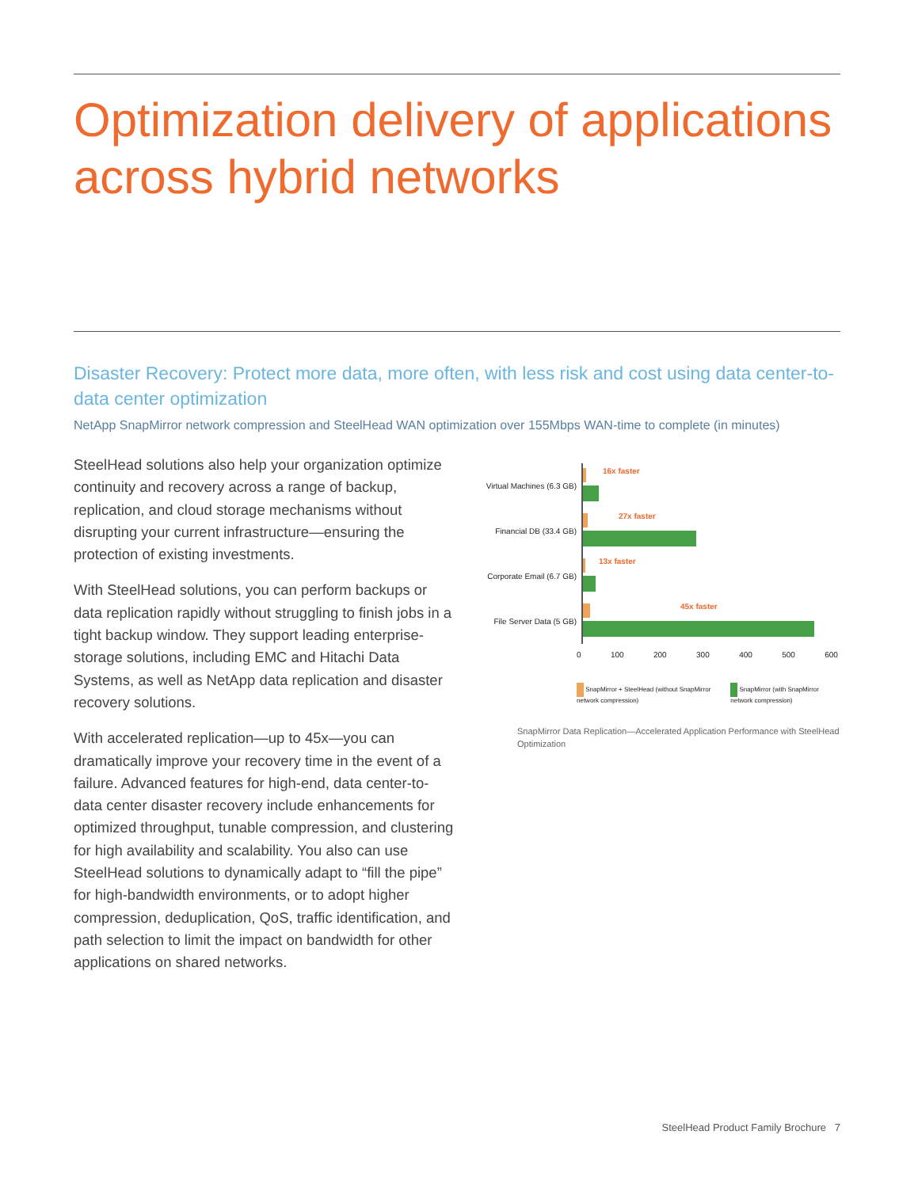Optimization delivery of applications across hybrid networks
Disaster Recovery: Protect more data, more often, with less risk and cost using data center-to-data center optimization
NetApp SnapMirror network compression and SteelHead WAN optimization over 155Mbps WAN-time to complete (in minutes)
SteelHead solutions also help your organization optimize continuity and recovery across a range of backup, replication, and cloud storage mechanisms without disrupting your current infrastructure—ensuring the protection of existing investments.
With SteelHead solutions, you can perform backups or data replication rapidly without struggling to finish jobs in a tight backup window. They support leading enterprise-storage solutions, including EMC and Hitachi Data Systems, as well as NetApp data replication and disaster recovery solutions.
With accelerated replication—up to 45x—you can dramatically improve your recovery time in the event of a failure. Advanced features for high-end, data center-to-data center disaster recovery include enhancements for optimized throughput, tunable compression, and clustering for high availability and scalability. You also can use SteelHead solutions to dynamically adapt to “fill the pipe” for high-bandwidth environments, or to adopt higher compression, deduplication, QoS, traffic identification, and path selection to limit the impact on bandwidth for other applications on shared networks.
Virtual Machines (6.3 GB)
16x faster
Financial DB (33.4 GB)
27x faster
Corporate Email (6.7 GB)
13x faster
File Server Data (5 GB)
45x faster
0 100 200 300 400 500 600
SnapMirror + SteelHead (without SnapMirror network compression)
SnapMirror (with SnapMirror network compression)
SnapMirror Data Replication—Accelerated Application Performance with SteelHead Optimization
SteelHead Product Family Brochure 7